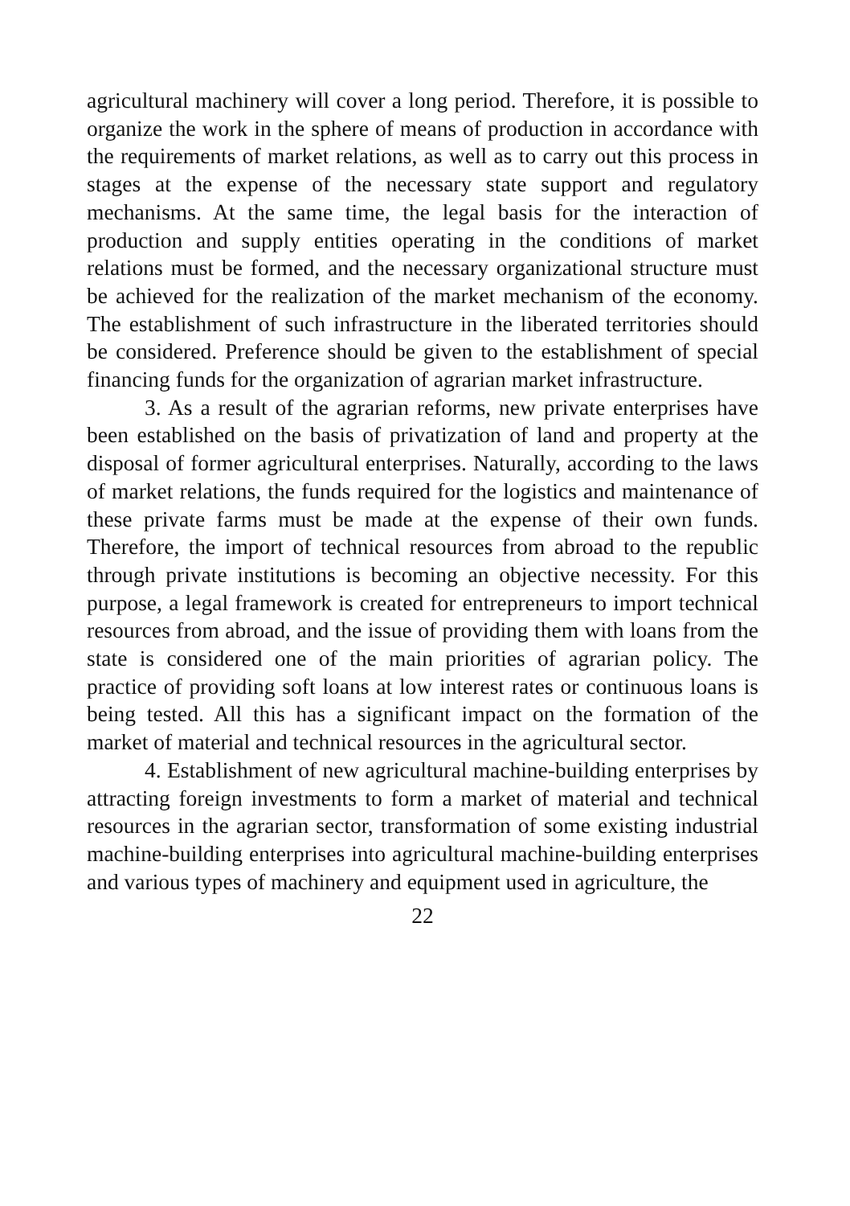agricultural machinery will cover a long period. Therefore, it is possible to organize the work in the sphere of means of production in accordance with the requirements of market relations, as well as to carry out this process in stages at the expense of the necessary state support and regulatory mechanisms. At the same time, the legal basis for the interaction of production and supply entities operating in the conditions of market relations must be formed, and the necessary organizational structure must be achieved for the realization of the market mechanism of the economy. The establishment of such infrastructure in the liberated territories should be considered. Preference should be given to the establishment of special financing funds for the organization of agrarian market infrastructure.
3. As a result of the agrarian reforms, new private enterprises have been established on the basis of privatization of land and property at the disposal of former agricultural enterprises. Naturally, according to the laws of market relations, the funds required for the logistics and maintenance of these private farms must be made at the expense of their own funds. Therefore, the import of technical resources from abroad to the republic through private institutions is becoming an objective necessity. For this purpose, a legal framework is created for entrepreneurs to import technical resources from abroad, and the issue of providing them with loans from the state is considered one of the main priorities of agrarian policy. The practice of providing soft loans at low interest rates or continuous loans is being tested. All this has a significant impact on the formation of the market of material and technical resources in the agricultural sector.
4. Establishment of new agricultural machine-building enterprises by attracting foreign investments to form a market of material and technical resources in the agrarian sector, transformation of some existing industrial machine-building enterprises into agricultural machine-building enterprises and various types of machinery and equipment used in agriculture, the
22